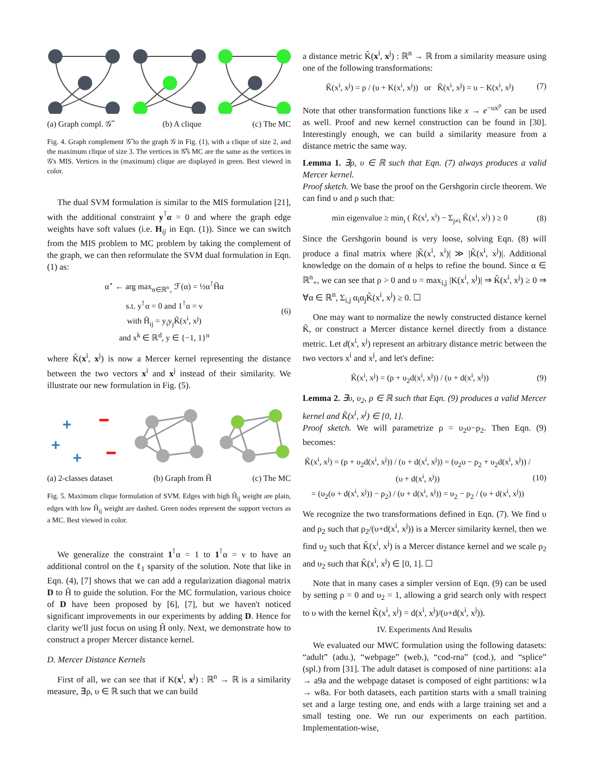(a) Graph compl. 𝒢̃ (b) A clique (c) The MC
Fig. 4. Graph complement 𝒢̃ to the graph 𝒢 in Fig. (1), with a clique of size 2, and the maximum clique of size 3. The vertices in 𝒢̃'s MC are the same as the vertices in 𝒢's MIS. Vertices in the (maximum) clique are displayed in green. Best viewed in color.
The dual SVM formulation is similar to the MIS formulation [21], with the additional constraint y<sup>⊺</sup>α = 0 and where the graph edge weights have soft values (i.e. H<sub>ij</sub> in Eqn. (1)). Since we can switch from the MIS problem to MC problem by taking the complement of the graph, we can then reformulate the SVM dual formulation in Eqn. (1) as:
α<sup>⋆</sup> ← arg max<sub>α∈ℝ<sup>n</sup><sub>+</sub></sub> ℱ(α) = ½α<sup>⊺</sup>H̃α
s.t. y<sup>⊺</sup>α = 0 and 1<sup>⊺</sup>α = ν
with H̃<sub>ij</sub> = y<sub>i</sub>y<sub>j</sub>K̃(x<sup>i</sup>, x<sup>j</sup>)
and x<sup>k</sup> ∈ ℝ<sup>d</sup>, y ∈ {−1, 1}<sup>n</sup>
(6)
where K̃(x<sup>i</sup>, x<sup>j</sup>) is now a Mercer kernel representing the distance between the two vectors x<sup>i</sup> and x<sup>j</sup> instead of their similarity. We illustrate our new formulation in Fig. (5).
+
+
+
(a) 2-classes dataset (b) Graph from H̃ (c) The MC
Fig. 5. Maximum clique formulation of SVM. Edges with high H̃<sub>ij</sub> weight are plain, edges with low H̃<sub>ij</sub> weight are dashed. Green nodes represent the support vectors as a MC. Best viewed in color.
We generalize the constraint 1<sup>⊺</sup>α = 1 to 1<sup>⊺</sup>α = ν to have an additional control on the ℓ<sub>1</sub> sparsity of the solution. Note that like in Eqn. (4), [7] shows that we can add a regularization diagonal matrix D to H̃ to guide the solution. For the MC formulation, various choice of D have been proposed by [6], [7], but we haven't noticed significant improvements in our experiments by adding D. Hence for clarity we'll just focus on using H̃ only. Next, we demonstrate how to construct a proper Mercer distance kernel.
D. Mercer Distance Kernels
First of all, we can see that if K(x<sup>i</sup>, x<sup>j</sup>) : ℝ<sup>n</sup> → ℝ is a similarity measure, ∃ρ, υ ∈ ℝ such that we can build
a distance metric K̃(x<sup>i</sup>, x<sup>j</sup>) : ℝ<sup>n</sup> → ℝ from a similarity measure using one of the following transformations:
K̃(x<sup>i</sup>, x<sup>j</sup>) = ρ / (υ + K(x<sup>i</sup>, x<sup>j</sup>)) or K̃(x<sup>i</sup>, x<sup>j</sup>) = υ − K(x<sup>i</sup>, x<sup>j</sup>) (7)
Note that other transformation functions like x → e<sup>−υx<sup>ρ</sup></sup> can be used as well. Proof and new kernel construction can be found in [30]. Interestingly enough, we can build a similarity measure from a distance metric the same way.
Lemma 1. ∃ρ, υ ∈ ℝ such that Eqn. (7) always produces a valid Mercer kernel.
Proof sketch. We base the proof on the Gershgorin circle theorem. We can find υ and ρ such that:
min eigenvalue ≥ min<sub>i</sub> ( K̃(x<sup>i</sup>, x<sup>i</sup>) − Σ<sub>j≠i</sub> K̃(x<sup>i</sup>, x<sup>j</sup>) ) ≥ 0 (8)
Since the Gershgorin bound is very loose, solving Eqn. (8) will produce a final matrix where |K̃(x<sup>i</sup>, x<sup>i</sup>)| ≫ |K̃(x<sup>i</sup>, x<sup>j</sup>)|. Additional knowledge on the domain of α helps to refine the bound. Since α ∈ ℝ<sup>n</sup><sub>+</sub>, we can see that ρ > 0 and υ = max<sub>i,j</sub> |K(x<sup>i</sup>, x<sup>j</sup>)| ⇒ K̃(x<sup>i</sup>, x<sup>j</sup>) ≥ 0 ⇒ ∀α ∈ ℝ<sup>n</sup>, Σ<sub>i,j</sub> α<sub>i</sub>α<sub>j</sub>K̃(x<sup>i</sup>, x<sup>j</sup>) ≥ 0. ☐
One may want to normalize the newly constructed distance kernel K̃, or construct a Mercer distance kernel directly from a distance metric. Let d(x<sup>i</sup>, x<sup>j</sup>) represent an arbitrary distance metric between the two vectors x<sup>i</sup> and x<sup>j</sup>, and let's define:
K̃(x<sup>i</sup>, x<sup>j</sup>) = (ρ + υ<sub>2</sub>d(x<sup>i</sup>, x<sup>j</sup>)) / (υ + d(x<sup>i</sup>, x<sup>j</sup>)) (9)
Lemma 2. ∃υ, υ<sub>2</sub>, ρ ∈ ℝ such that Eqn. (9) produces a valid Mercer kernel and K̃(x<sup>i</sup>, x<sup>j</sup>) ∈ [0, 1].
Proof sketch. We will parametrize ρ = υ<sub>2</sub>υ−ρ<sub>2</sub>. Then Eqn. (9) becomes:
K̃(x<sup>i</sup>, x<sup>j</sup>) = (ρ + υ<sub>2</sub>d(x<sup>i</sup>, x<sup>j</sup>)) / (υ + d(x<sup>i</sup>, x<sup>j</sup>)) = (υ<sub>2</sub>υ − ρ<sub>2</sub> + υ<sub>2</sub>d(x<sup>i</sup>, x<sup>j</sup>)) / (υ + d(x<sup>i</sup>, x<sup>j</sup>))
= (υ<sub>2</sub>(υ + d(x<sup>i</sup>, x<sup>j</sup>)) − ρ<sub>2</sub>) / (υ + d(x<sup>i</sup>, x<sup>j</sup>)) = υ<sub>2</sub> − ρ<sub>2</sub> / (υ + d(x<sup>i</sup>, x<sup>j</sup>)) (10)
We recognize the two transformations defined in Eqn. (7). We find υ and ρ<sub>2</sub> such that ρ<sub>2</sub>/(υ+d(x<sup>i</sup>, x<sup>j</sup>)) is a Mercer similarity kernel, then we find υ<sub>2</sub> such that K̃(x<sup>i</sup>, x<sup>j</sup>) is a Mercer distance kernel and we scale ρ<sub>2</sub> and υ<sub>2</sub> such that K̃(x<sup>i</sup>, x<sup>j</sup>) ∈ [0, 1]. ☐
Note that in many cases a simpler version of Eqn. (9) can be used by setting ρ = 0 and υ<sub>2</sub> = 1, allowing a grid search only with respect to υ with the kernel K̃(x<sup>i</sup>, x<sup>j</sup>) = d(x<sup>i</sup>, x<sup>j</sup>)/(υ+d(x<sup>i</sup>, x<sup>j</sup>)).
IV. Experiments And Results
We evaluated our MWC formulation using the following datasets: “adult” (adu.), “webpage” (web.), “cod-rna” (cod.), and “splice” (spl.) from [31]. The adult dataset is composed of nine partitions: a1a → a9a and the webpage dataset is composed of eight partitions: w1a → w8a. For both datasets, each partition starts with a small training set and a large testing one, and ends with a large training set and a small testing one. We run our experiments on each partition. Implementation-wise,